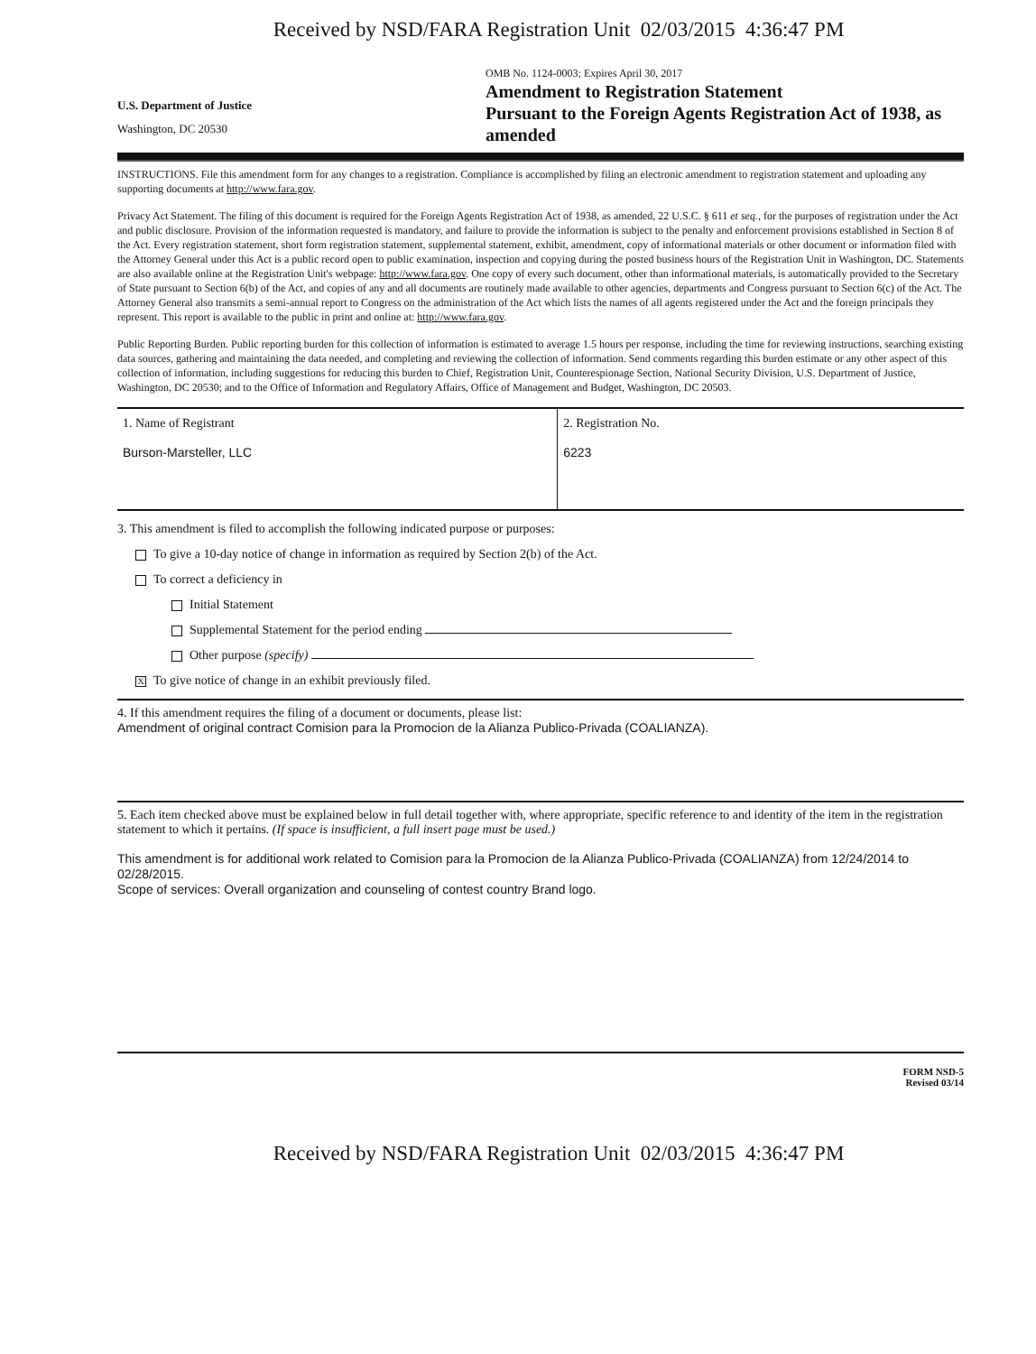Received by NSD/FARA Registration Unit 02/03/2015 4:36:47 PM
U.S. Department of Justice
Washington, DC 20530
OMB No. 1124-0003; Expires April 30, 2017
Amendment to Registration Statement
Pursuant to the Foreign Agents Registration Act of 1938, as amended
INSTRUCTIONS. File this amendment form for any changes to a registration. Compliance is accomplished by filing an electronic amendment to registration statement and uploading any supporting documents at http://www.fara.gov.
Privacy Act Statement. The filing of this document is required for the Foreign Agents Registration Act of 1938, as amended, 22 U.S.C. § 611 et seq., for the purposes of registration under the Act and public disclosure. Provision of the information requested is mandatory, and failure to provide the information is subject to the penalty and enforcement provisions established in Section 8 of the Act. Every registration statement, short form registration statement, supplemental statement, exhibit, amendment, copy of informational materials or other document or information filed with the Attorney General under this Act is a public record open to public examination, inspection and copying during the posted business hours of the Registration Unit in Washington, DC. Statements are also available online at the Registration Unit's webpage: http://www.fara.gov. One copy of every such document, other than informational materials, is automatically provided to the Secretary of State pursuant to Section 6(b) of the Act, and copies of any and all documents are routinely made available to other agencies, departments and Congress pursuant to Section 6(c) of the Act. The Attorney General also transmits a semi-annual report to Congress on the administration of the Act which lists the names of all agents registered under the Act and the foreign principals they represent. This report is available to the public in print and online at: http://www.fara.gov.
Public Reporting Burden. Public reporting burden for this collection of information is estimated to average 1.5 hours per response, including the time for reviewing instructions, searching existing data sources, gathering and maintaining the data needed, and completing and reviewing the collection of information. Send comments regarding this burden estimate or any other aspect of this collection of information, including suggestions for reducing this burden to Chief, Registration Unit, Counterespionage Section, National Security Division, U.S. Department of Justice, Washington, DC 20530; and to the Office of Information and Regulatory Affairs, Office of Management and Budget, Washington, DC 20503.
| 1. Name of Registrant Burson-Marsteller, LLC | 2. Registration No. 6223 |
3. This amendment is filed to accomplish the following indicated purpose or purposes:
To give a 10-day notice of change in information as required by Section 2(b) of the Act.
To correct a deficiency in
Initial Statement
Supplemental Statement for the period ending
Other purpose (specify)
X To give notice of change in an exhibit previously filed.
4. If this amendment requires the filing of a document or documents, please list:
Amendment of original contract Comision para la Promocion de la Alianza Publico-Privada (COALIANZA).
5. Each item checked above must be explained below in full detail together with, where appropriate, specific reference to and identity of the item in the registration statement to which it pertains. (If space is insufficient, a full insert page must be used.)
This amendment is for additional work related to Comision para la Promocion de la Alianza Publico-Privada (COALIANZA) from 12/24/2014 to 02/28/2015.
Scope of services: Overall organization and counseling of contest country Brand logo.
FORM NSD-5
Revised 03/14
Received by NSD/FARA Registration Unit 02/03/2015 4:36:47 PM